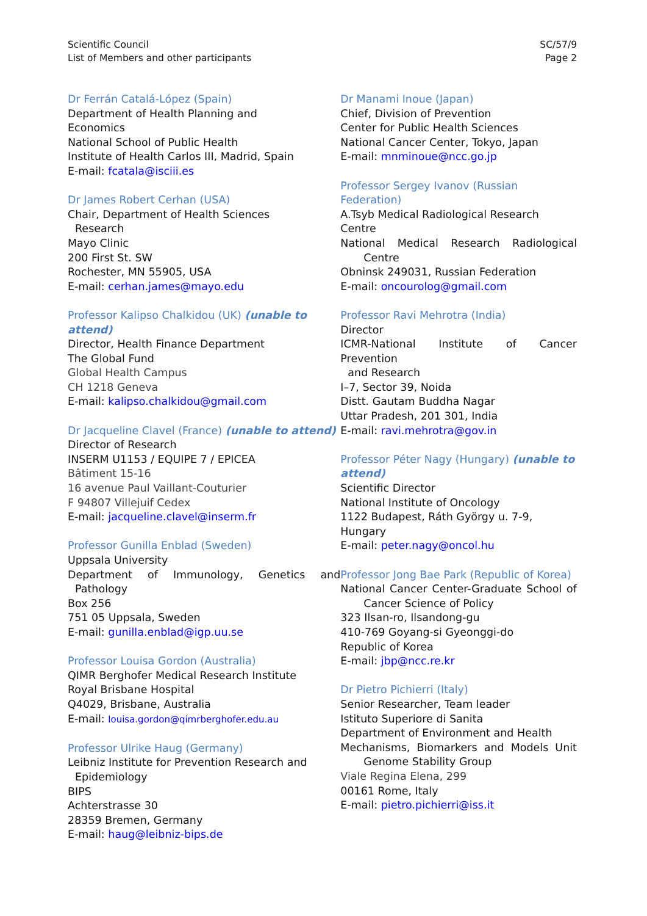Scientific Council
List of Members and other participants
SC/57/9
Page 2
Dr Ferrán Catalá-López (Spain)
Department of Health Planning and
Economics
National School of Public Health
Institute of Health Carlos III, Madrid, Spain
E-mail: fcatala@isciii.es
Dr James Robert Cerhan (USA)
Chair, Department of Health Sciences
Research
Mayo Clinic
200 First St. SW
Rochester, MN 55905, USA
E-mail: cerhan.james@mayo.edu
Professor Kalipso Chalkidou (UK) (unable to attend)
Director, Health Finance Department
The Global Fund
Global Health Campus
CH 1218 Geneva
E-mail: kalipso.chalkidou@gmail.com
Dr Jacqueline Clavel (France) (unable to attend)
Director of Research
INSERM U1153 / EQUIPE 7 / EPICEA
Bâtiment 15-16
16 avenue Paul Vaillant-Couturier
F 94807 Villejuif Cedex
E-mail: jacqueline.clavel@inserm.fr
Professor Gunilla Enblad (Sweden)
Uppsala University
Department of Immunology, Genetics and
Pathology
Box 256
751 05 Uppsala, Sweden
E-mail: gunilla.enblad@igp.uu.se
Professor Louisa Gordon (Australia)
QIMR Berghofer Medical Research Institute
Royal Brisbane Hospital
Q4029, Brisbane, Australia
E-mail: louisa.gordon@qimrberghofer.edu.au
Professor Ulrike Haug (Germany)
Leibniz Institute for Prevention Research and
Epidemiology
BIPS
Achterstrasse 30
28359 Bremen, Germany
E-mail: haug@leibniz-bips.de
Dr Manami Inoue (Japan)
Chief, Division of Prevention
Center for Public Health Sciences
National Cancer Center, Tokyo, Japan
E-mail: mnminoue@ncc.go.jp
Professor Sergey Ivanov (Russian Federation)
A.Tsyb Medical Radiological Research Centre
National Medical Research Radiological
Centre
Obninsk 249031, Russian Federation
E-mail: oncourolog@gmail.com
Professor Ravi Mehrotra (India)
Director
ICMR-National Institute of Cancer Prevention
and Research
I–7, Sector 39, Noida
Distt. Gautam Buddha Nagar
Uttar Pradesh, 201 301, India
E-mail: ravi.mehrotra@gov.in
Professor Péter Nagy (Hungary) (unable to attend)
Scientific Director
National Institute of Oncology
1122 Budapest, Ráth György u. 7-9,
Hungary
E-mail: peter.nagy@oncol.hu
Professor Jong Bae Park (Republic of Korea)
National Cancer Center-Graduate School of
Cancer Science of Policy
323 Ilsan-ro, Ilsandong-gu
410-769 Goyang-si Gyeonggi-do
Republic of Korea
E-mail: jbp@ncc.re.kr
Dr Pietro Pichierri (Italy)
Senior Researcher, Team leader
Istituto Superiore di Sanita
Department of Environment and Health
Mechanisms, Biomarkers and Models Unit
Genome Stability Group
Viale Regina Elena, 299
00161 Rome, Italy
E-mail: pietro.pichierri@iss.it